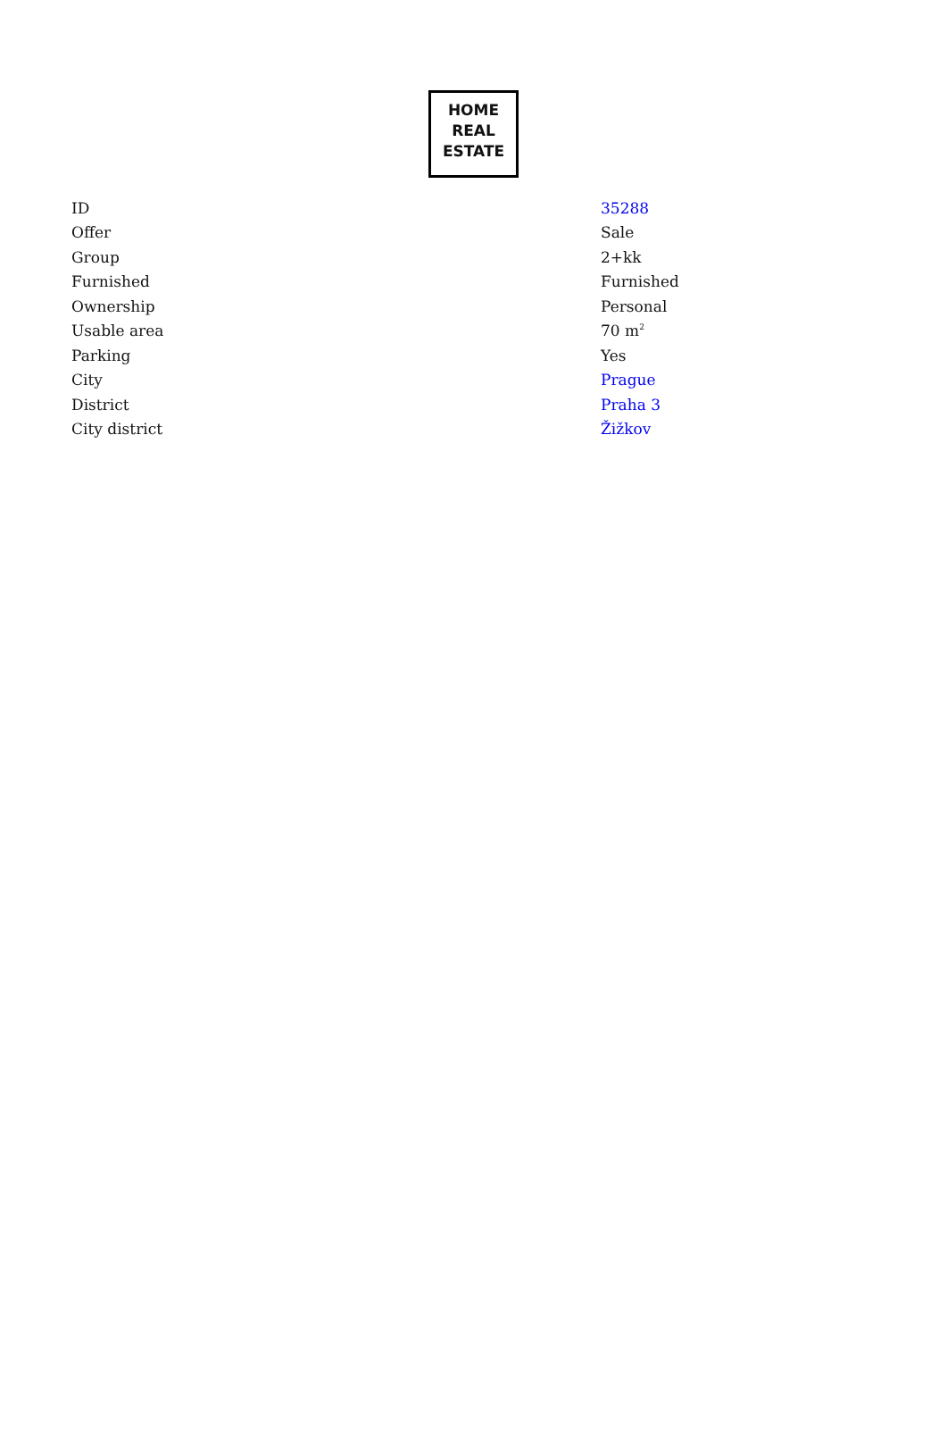HOME
REAL
ESTATE
| ID | 35288 |
| Offer | Sale |
| Group | 2+kk |
| Furnished | Furnished |
| Ownership | Personal |
| Usable area | 70 m<sup>2</sup> |
| Parking | Yes |
| City | Prague |
| District | Praha 3 |
| City district | Žižkov |